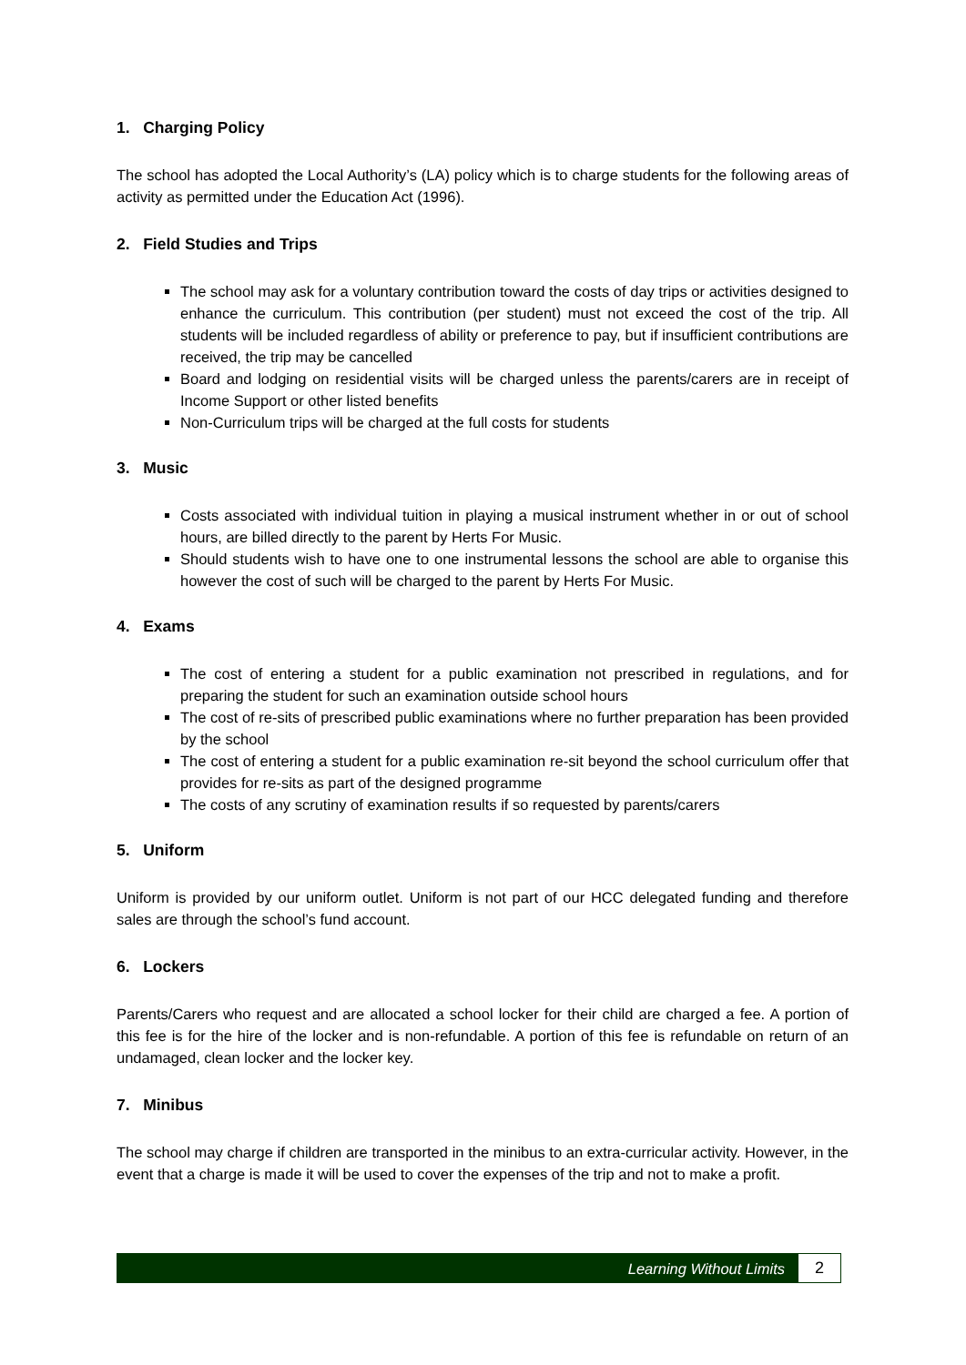1. Charging Policy
The school has adopted the Local Authority’s (LA) policy which is to charge students for the following areas of activity as permitted under the Education Act (1996).
2. Field Studies and Trips
The school may ask for a voluntary contribution toward the costs of day trips or activities designed to enhance the curriculum. This contribution (per student) must not exceed the cost of the trip. All students will be included regardless of ability or preference to pay, but if insufficient contributions are received, the trip may be cancelled
Board and lodging on residential visits will be charged unless the parents/carers are in receipt of Income Support or other listed benefits
Non-Curriculum trips will be charged at the full costs for students
3. Music
Costs associated with individual tuition in playing a musical instrument whether in or out of school hours, are billed directly to the parent by Herts For Music.
Should students wish to have one to one instrumental lessons the school are able to organise this however the cost of such will be charged to the parent by Herts For Music.
4. Exams
The cost of entering a student for a public examination not prescribed in regulations, and for preparing the student for such an examination outside school hours
The cost of re-sits of prescribed public examinations where no further preparation has been provided by the school
The cost of entering a student for a public examination re-sit beyond the school curriculum offer that provides for re-sits as part of the designed programme
The costs of any scrutiny of examination results if so requested by parents/carers
5. Uniform
Uniform is provided by our uniform outlet. Uniform is not part of our HCC delegated funding and therefore sales are through the school’s fund account.
6. Lockers
Parents/Carers who request and are allocated a school locker for their child are charged a fee. A portion of this fee is for the hire of the locker and is non-refundable. A portion of this fee is refundable on return of an undamaged, clean locker and the locker key.
7. Minibus
The school may charge if children are transported in the minibus to an extra-curricular activity. However, in the event that a charge is made it will be used to cover the expenses of the trip and not to make a profit.
Learning Without Limits
2